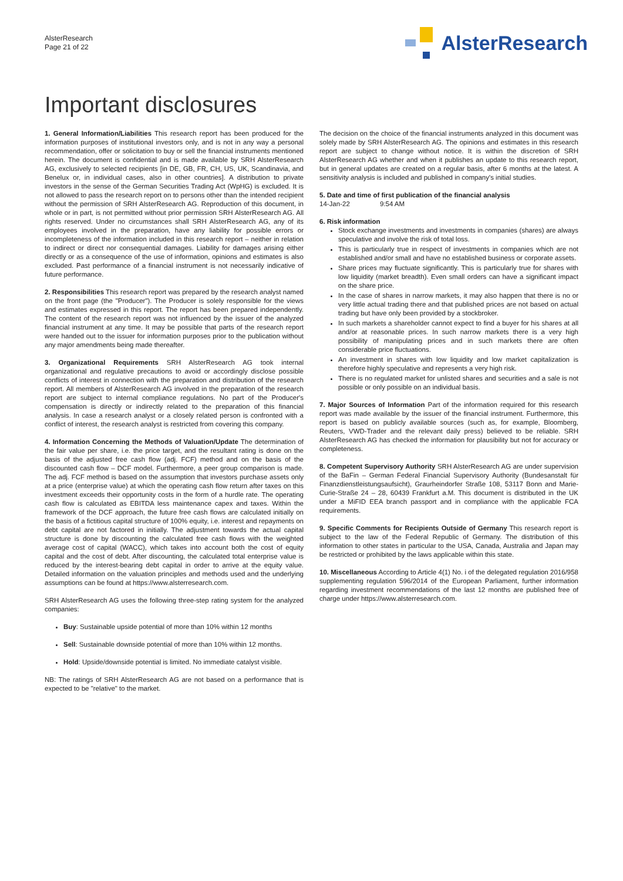AlsterResearch
Page 21 of 22
AlsterResearch
Important disclosures
1. General Information/Liabilities This research report has been produced for the information purposes of institutional investors only, and is not in any way a personal recommendation, offer or solicitation to buy or sell the financial instruments mentioned herein. The document is confidential and is made available by SRH AlsterResearch AG, exclusively to selected recipients [in DE, GB, FR, CH, US, UK, Scandinavia, and Benelux or, in individual cases, also in other countries]. A distribution to private investors in the sense of the German Securities Trading Act (WpHG) is excluded. It is not allowed to pass the research report on to persons other than the intended recipient without the permission of SRH AlsterResearch AG. Reproduction of this document, in whole or in part, is not permitted without prior permission SRH AlsterResearch AG. All rights reserved. Under no circumstances shall SRH AlsterResearch AG, any of its employees involved in the preparation, have any liability for possible errors or incompleteness of the information included in this research report – neither in relation to indirect or direct nor consequential damages. Liability for damages arising either directly or as a consequence of the use of information, opinions and estimates is also excluded. Past performance of a financial instrument is not necessarily indicative of future performance.
2. Responsibilities This research report was prepared by the research analyst named on the front page (the "Producer"). The Producer is solely responsible for the views and estimates expressed in this report. The report has been prepared independently. The content of the research report was not influenced by the issuer of the analyzed financial instrument at any time. It may be possible that parts of the research report were handed out to the issuer for information purposes prior to the publication without any major amendments being made thereafter.
3. Organizational Requirements SRH AlsterResearch AG took internal organizational and regulative precautions to avoid or accordingly disclose possible conflicts of interest in connection with the preparation and distribution of the research report. All members of AlsterResearch AG involved in the preparation of the research report are subject to internal compliance regulations. No part of the Producer's compensation is directly or indirectly related to the preparation of this financial analysis. In case a research analyst or a closely related person is confronted with a conflict of interest, the research analyst is restricted from covering this company.
4. Information Concerning the Methods of Valuation/Update The determination of the fair value per share, i.e. the price target, and the resultant rating is done on the basis of the adjusted free cash flow (adj. FCF) method and on the basis of the discounted cash flow – DCF model. Furthermore, a peer group comparison is made. The adj. FCF method is based on the assumption that investors purchase assets only at a price (enterprise value) at which the operating cash flow return after taxes on this investment exceeds their opportunity costs in the form of a hurdle rate. The operating cash flow is calculated as EBITDA less maintenance capex and taxes. Within the framework of the DCF approach, the future free cash flows are calculated initially on the basis of a fictitious capital structure of 100% equity, i.e. interest and repayments on debt capital are not factored in initially. The adjustment towards the actual capital structure is done by discounting the calculated free cash flows with the weighted average cost of capital (WACC), which takes into account both the cost of equity capital and the cost of debt. After discounting, the calculated total enterprise value is reduced by the interest-bearing debt capital in order to arrive at the equity value. Detailed information on the valuation principles and methods used and the underlying assumptions can be found at https://www.alsterresearch.com.
SRH AlsterResearch AG uses the following three-step rating system for the analyzed companies:
Buy: Sustainable upside potential of more than 10% within 12 months
Sell: Sustainable downside potential of more than 10% within 12 months.
Hold: Upside/downside potential is limited. No immediate catalyst visible.
NB: The ratings of SRH AlsterResearch AG are not based on a performance that is expected to be "relative" to the market.
The decision on the choice of the financial instruments analyzed in this document was solely made by SRH AlsterResearch AG. The opinions and estimates in this research report are subject to change without notice. It is within the discretion of SRH AlsterResearch AG whether and when it publishes an update to this research report, but in general updates are created on a regular basis, after 6 months at the latest. A sensitivity analysis is included and published in company's initial studies.
5. Date and time of first publication of the financial analysis
14-Jan-22 9:54 AM
6. Risk information
Stock exchange investments and investments in companies (shares) are always speculative and involve the risk of total loss.
This is particularly true in respect of investments in companies which are not established and/or small and have no established business or corporate assets.
Share prices may fluctuate significantly. This is particularly true for shares with low liquidity (market breadth). Even small orders can have a significant impact on the share price.
In the case of shares in narrow markets, it may also happen that there is no or very little actual trading there and that published prices are not based on actual trading but have only been provided by a stockbroker.
In such markets a shareholder cannot expect to find a buyer for his shares at all and/or at reasonable prices. In such narrow markets there is a very high possibility of manipulating prices and in such markets there are often considerable price fluctuations.
An investment in shares with low liquidity and low market capitalization is therefore highly speculative and represents a very high risk.
There is no regulated market for unlisted shares and securities and a sale is not possible or only possible on an individual basis.
7. Major Sources of Information Part of the information required for this research report was made available by the issuer of the financial instrument. Furthermore, this report is based on publicly available sources (such as, for example, Bloomberg, Reuters, VWD-Trader and the relevant daily press) believed to be reliable. SRH AlsterResearch AG has checked the information for plausibility but not for accuracy or completeness.
8. Competent Supervisory Authority SRH AlsterResearch AG are under supervision of the BaFin – German Federal Financial Supervisory Authority (Bundesanstalt für Finanzdienstleistungsaufsicht), Graurheindorfer Straße 108, 53117 Bonn and Marie-Curie-Straße 24 – 28, 60439 Frankfurt a.M. This document is distributed in the UK under a MiFID EEA branch passport and in compliance with the applicable FCA requirements.
9. Specific Comments for Recipients Outside of Germany This research report is subject to the law of the Federal Republic of Germany. The distribution of this information to other states in particular to the USA, Canada, Australia and Japan may be restricted or prohibited by the laws applicable within this state.
10. Miscellaneous According to Article 4(1) No. i of the delegated regulation 2016/958 supplementing regulation 596/2014 of the European Parliament, further information regarding investment recommendations of the last 12 months are published free of charge under https://www.alsterresearch.com.